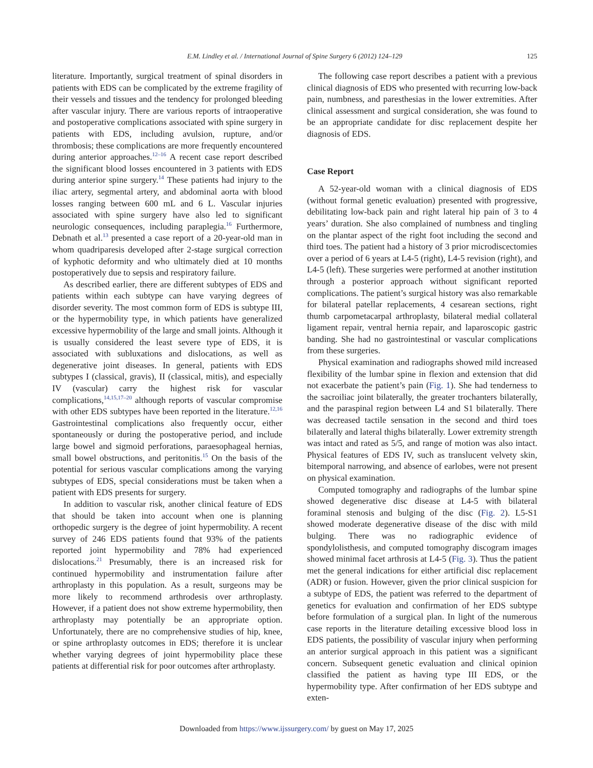E.M. Lindley et al. / International Journal of Spine Surgery 6 (2012) 124–129 125
literature. Importantly, surgical treatment of spinal disorders in patients with EDS can be complicated by the extreme fragility of their vessels and tissues and the tendency for prolonged bleeding after vascular injury. There are various reports of intraoperative and postoperative complications associated with spine surgery in patients with EDS, including avulsion, rupture, and/or thrombosis; these complications are more frequently encountered during anterior approaches.<sup>12–16</sup> A recent case report described the significant blood losses encountered in 3 patients with EDS during anterior spine surgery.<sup>14</sup> These patients had injury to the iliac artery, segmental artery, and abdominal aorta with blood losses ranging between 600 mL and 6 L. Vascular injuries associated with spine surgery have also led to significant neurologic consequences, including paraplegia.<sup>16</sup> Furthermore, Debnath et al.<sup>13</sup> presented a case report of a 20-year-old man in whom quadriparesis developed after 2-stage surgical correction of kyphotic deformity and who ultimately died at 10 months postoperatively due to sepsis and respiratory failure.
As described earlier, there are different subtypes of EDS and patients within each subtype can have varying degrees of disorder severity. The most common form of EDS is subtype III, or the hypermobility type, in which patients have generalized excessive hypermobility of the large and small joints. Although it is usually considered the least severe type of EDS, it is associated with subluxations and dislocations, as well as degenerative joint diseases. In general, patients with EDS subtypes I (classical, gravis), II (classical, mitis), and especially IV (vascular) carry the highest risk for vascular complications,<sup>14,15,17–20</sup> although reports of vascular compromise with other EDS subtypes have been reported in the literature.<sup>12,16</sup> Gastrointestinal complications also frequently occur, either spontaneously or during the postoperative period, and include large bowel and sigmoid perforations, paraesophageal hernias, small bowel obstructions, and peritonitis.<sup>15</sup> On the basis of the potential for serious vascular complications among the varying subtypes of EDS, special considerations must be taken when a patient with EDS presents for surgery.
In addition to vascular risk, another clinical feature of EDS that should be taken into account when one is planning orthopedic surgery is the degree of joint hypermobility. A recent survey of 246 EDS patients found that 93% of the patients reported joint hypermobility and 78% had experienced dislocations.<sup>21</sup> Presumably, there is an increased risk for continued hypermobility and instrumentation failure after arthroplasty in this population. As a result, surgeons may be more likely to recommend arthrodesis over arthroplasty. However, if a patient does not show extreme hypermobility, then arthroplasty may potentially be an appropriate option. Unfortunately, there are no comprehensive studies of hip, knee, or spine arthroplasty outcomes in EDS; therefore it is unclear whether varying degrees of joint hypermobility place these patients at differential risk for poor outcomes after arthroplasty.
The following case report describes a patient with a previous clinical diagnosis of EDS who presented with recurring low-back pain, numbness, and paresthesias in the lower extremities. After clinical assessment and surgical consideration, she was found to be an appropriate candidate for disc replacement despite her diagnosis of EDS.
Case Report
A 52-year-old woman with a clinical diagnosis of EDS (without formal genetic evaluation) presented with progressive, debilitating low-back pain and right lateral hip pain of 3 to 4 years’ duration. She also complained of numbness and tingling on the plantar aspect of the right foot including the second and third toes. The patient had a history of 3 prior microdiscectomies over a period of 6 years at L4-5 (right), L4-5 revision (right), and L4-5 (left). These surgeries were performed at another institution through a posterior approach without significant reported complications. The patient’s surgical history was also remarkable for bilateral patellar replacements, 4 cesarean sections, right thumb carpometacarpal arthroplasty, bilateral medial collateral ligament repair, ventral hernia repair, and laparoscopic gastric banding. She had no gastrointestinal or vascular complications from these surgeries.
Physical examination and radiographs showed mild increased flexibility of the lumbar spine in flexion and extension that did not exacerbate the patient’s pain (Fig. 1). She had tenderness to the sacroiliac joint bilaterally, the greater trochanters bilaterally, and the paraspinal region between L4 and S1 bilaterally. There was decreased tactile sensation in the second and third toes bilaterally and lateral thighs bilaterally. Lower extremity strength was intact and rated as 5/5, and range of motion was also intact. Physical features of EDS IV, such as translucent velvety skin, bitemporal narrowing, and absence of earlobes, were not present on physical examination.
Computed tomography and radiographs of the lumbar spine showed degenerative disc disease at L4-5 with bilateral foraminal stenosis and bulging of the disc (Fig. 2). L5-S1 showed moderate degenerative disease of the disc with mild bulging. There was no radiographic evidence of spondylolisthesis, and computed tomography discogram images showed minimal facet arthrosis at L4-5 (Fig. 3). Thus the patient met the general indications for either artificial disc replacement (ADR) or fusion. However, given the prior clinical suspicion for a subtype of EDS, the patient was referred to the department of genetics for evaluation and confirmation of her EDS subtype before formulation of a surgical plan. In light of the numerous case reports in the literature detailing excessive blood loss in EDS patients, the possibility of vascular injury when performing an anterior surgical approach in this patient was a significant concern. Subsequent genetic evaluation and clinical opinion classified the patient as having type III EDS, or the hypermobility type. After confirmation of her EDS subtype and exten-
Downloaded from https://www.ijssurgery.com/ by guest on May 17, 2025